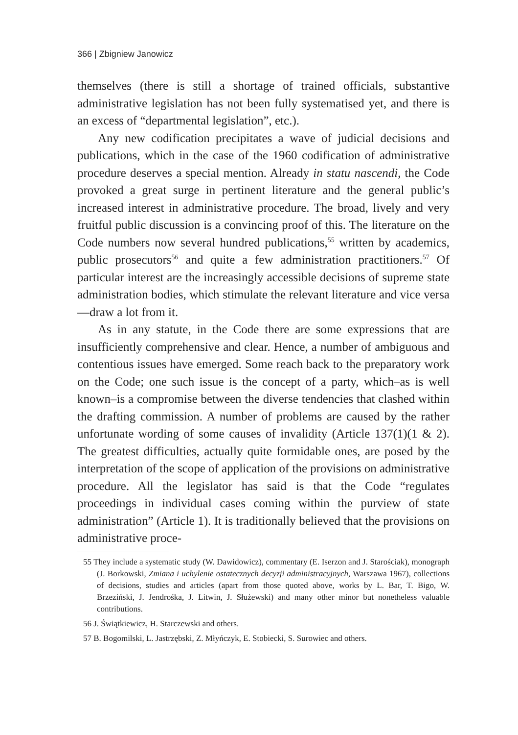366 | Zbigniew Janowicz
themselves (there is still a shortage of trained officials, substantive administrative legislation has not been fully systematised yet, and there is an excess of “departmental legislation”, etc.).
Any new codification precipitates a wave of judicial decisions and publications, which in the case of the 1960 codification of administrative procedure deserves a special mention. Already in statu nascendi, the Code provoked a great surge in pertinent literature and the general public’s increased interest in administrative procedure. The broad, lively and very fruitful public discussion is a convincing proof of this. The literature on the Code numbers now several hundred publications,<sup>55</sup> written by academics, public prosecutors<sup>56</sup> and quite a few administration practitioners.<sup>57</sup> Of particular interest are the increasingly accessible decisions of supreme state administration bodies, which stimulate the relevant literature and vice versa—draw a lot from it.
As in any statute, in the Code there are some expressions that are insufficiently comprehensive and clear. Hence, a number of ambiguous and contentious issues have emerged. Some reach back to the preparatory work on the Code; one such issue is the concept of a party, which–as is well known–is a compromise between the diverse tendencies that clashed within the drafting commission. A number of problems are caused by the rather unfortunate wording of some causes of invalidity (Article 137(1)(1 & 2). The greatest difficulties, actually quite formidable ones, are posed by the interpretation of the scope of application of the provisions on administrative procedure. All the legislator has said is that the Code “regulates proceedings in individual cases coming within the purview of state administration” (Article 1). It is traditionally believed that the provisions on administrative proce-
55 They include a systematic study (W. Dawidowicz), commentary (E. Iserzon and J. Starościak), monograph (J. Borkowski, Zmiana i uchylenie ostatecznych decyzji administracyjnych, Warszawa 1967), collections of decisions, studies and articles (apart from those quoted above, works by L. Bar, T. Bigo, W. Brzeziński, J. Jendrośka, J. Litwin, J. Służewski) and many other minor but nonetheless valuable contributions.
56 J. Świątkiewicz, H. Starczewski and others.
57 B. Bogomilski, L. Jastrzębski, Z. Młyńczyk, E. Stobiecki, S. Surowiec and others.